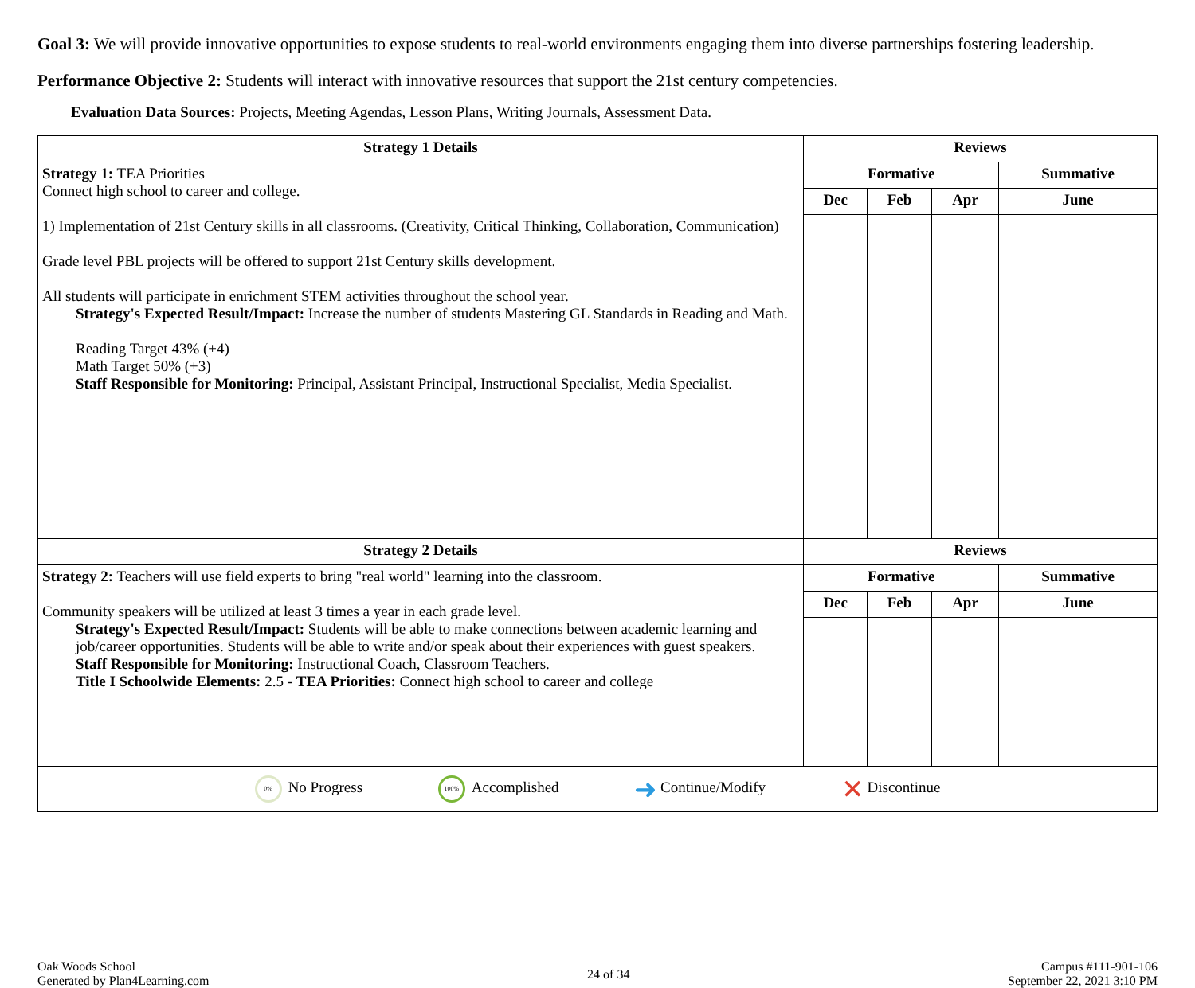Goal 3: We will provide innovative opportunities to expose students to real-world environments engaging them into diverse partnerships fostering leadership.
Performance Objective 2: Students will interact with innovative resources that support the 21st century competencies.
Evaluation Data Sources: Projects, Meeting Agendas, Lesson Plans, Writing Journals, Assessment Data.
| Strategy 1 Details | Reviews | | | |
| --- | --- | --- | --- | --- |
| Strategy 1: TEA Priorities Connect high school to career and college. 1) Implementation of 21st Century skills in all classrooms. (Creativity, Critical Thinking, Collaboration, Communication) Grade level PBL projects will be offered to support 21st Century skills development. All students will participate in enrichment STEM activities throughout the school year. Strategy's Expected Result/Impact: Increase the number of students Mastering GL Standards in Reading and Math. Reading Target 43% (+4) Math Target 50% (+3) Staff Responsible for Monitoring: Principal, Assistant Principal, Instructional Specialist, Media Specialist. | Formative | | | Summative |
| | Dec | Feb | Apr | June |
| Strategy 2 Details | Reviews | | | |
| Strategy 2: Teachers will use field experts to bring "real world" learning into the classroom. Community speakers will be utilized at least 3 times a year in each grade level. Strategy's Expected Result/Impact: Students will be able to make connections between academic learning and job/career opportunities. Students will be able to write and/or speak about their experiences with guest speakers. Staff Responsible for Monitoring: Instructional Coach, Classroom Teachers. Title I Schoolwide Elements: 2.5 - TEA Priorities: Connect high school to career and college | Formative | | | Summative |
| | Dec | Feb | Apr | June |
| 0% No Progress 100% Accomplished ➜ Continue/Modify ✕ Discontinue | | | | |
Oak Woods School
Generated by Plan4Learning.com
24 of 34
Campus #111-901-106
September 22, 2021 3:10 PM